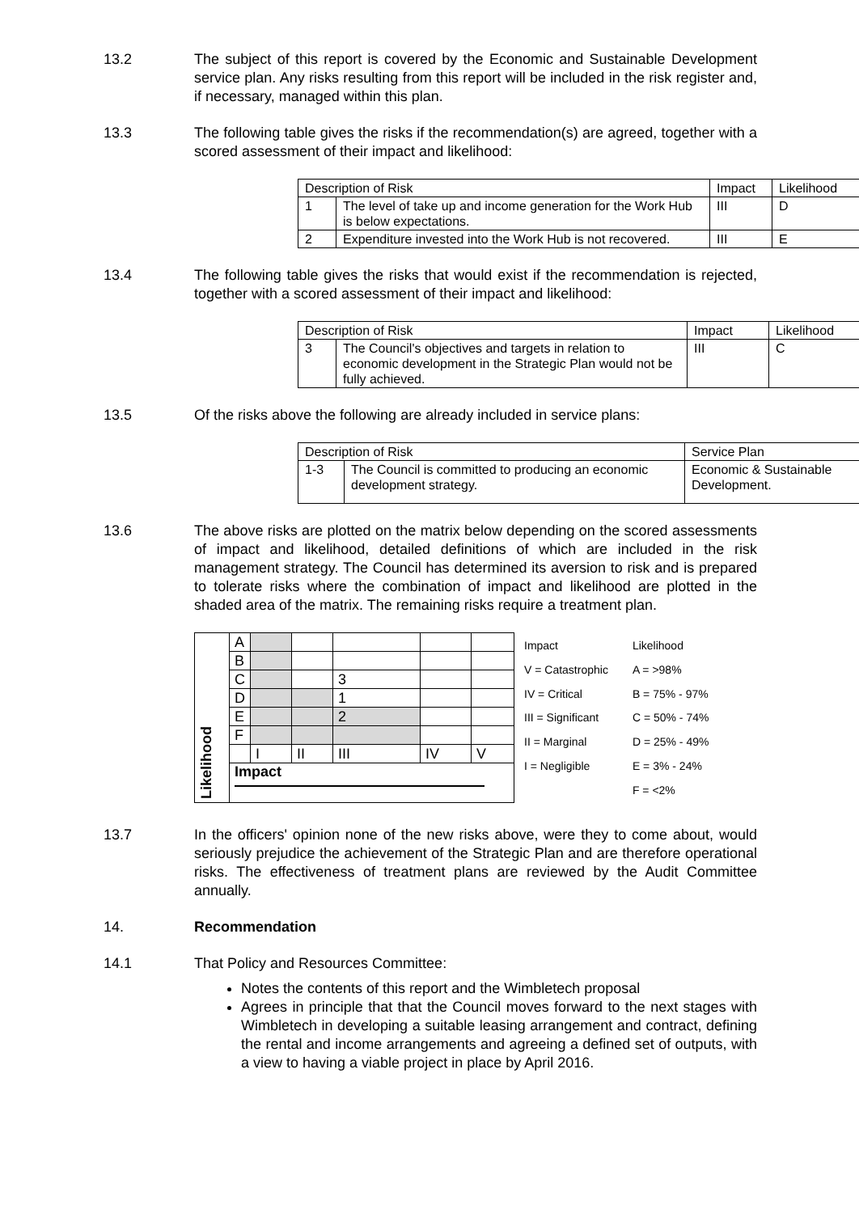13.2 The subject of this report is covered by the Economic and Sustainable Development service plan. Any risks resulting from this report will be included in the risk register and, if necessary, managed within this plan.
13.3 The following table gives the risks if the recommendation(s) are agreed, together with a scored assessment of their impact and likelihood:
| Description of Risk | | Impact | Likelihood |
| 1 | The level of take up and income generation for the Work Hub is below expectations. | III | D |
| 2 | Expenditure invested into the Work Hub is not recovered. | III | E |
13.4 The following table gives the risks that would exist if the recommendation is rejected, together with a scored assessment of their impact and likelihood:
| Description of Risk | | Impact | Likelihood |
| 3 | The Council's objectives and targets in relation to economic development in the Strategic Plan would not be fully achieved. | III | C |
13.5 Of the risks above the following are already included in service plans:
| Description of Risk | | Service Plan |
| 1-3 | The Council is committed to producing an economic development strategy. | Economic & Sustainable Development. |
13.6 The above risks are plotted on the matrix below depending on the scored assessments of impact and likelihood, detailed definitions of which are included in the risk management strategy. The Council has determined its aversion to risk and is prepared to tolerate risks where the combination of impact and likelihood are plotted in the shaded area of the matrix. The remaining risks require a treatment plan.
| Likelihood | A | | | | | |
| | B | | | | | |
| | C | | | 3 | | |
| | D | | | 1 | | |
| | E | | | 2 | | |
| | F | | | | | |
| | | I | II | III | IV | V |
| | Impact | | | | | |
| Impact | Likelihood |
| V = Catastrophic | A = >98% |
| IV = Critical | B = 75% - 97% |
| III = Significant | C = 50% - 74% |
| II = Marginal | D = 25% - 49% |
| I = Negligible | E = 3% - 24% |
| | F = <2% |
13.7 In the officers' opinion none of the new risks above, were they to come about, would seriously prejudice the achievement of the Strategic Plan and are therefore operational risks. The effectiveness of treatment plans are reviewed by the Audit Committee annually.
14. Recommendation
14.1 That Policy and Resources Committee:
Notes the contents of this report and the Wimbletech proposal
Agrees in principle that that the Council moves forward to the next stages with Wimbletech in developing a suitable leasing arrangement and contract, defining the rental and income arrangements and agreeing a defined set of outputs, with a view to having a viable project in place by April 2016.